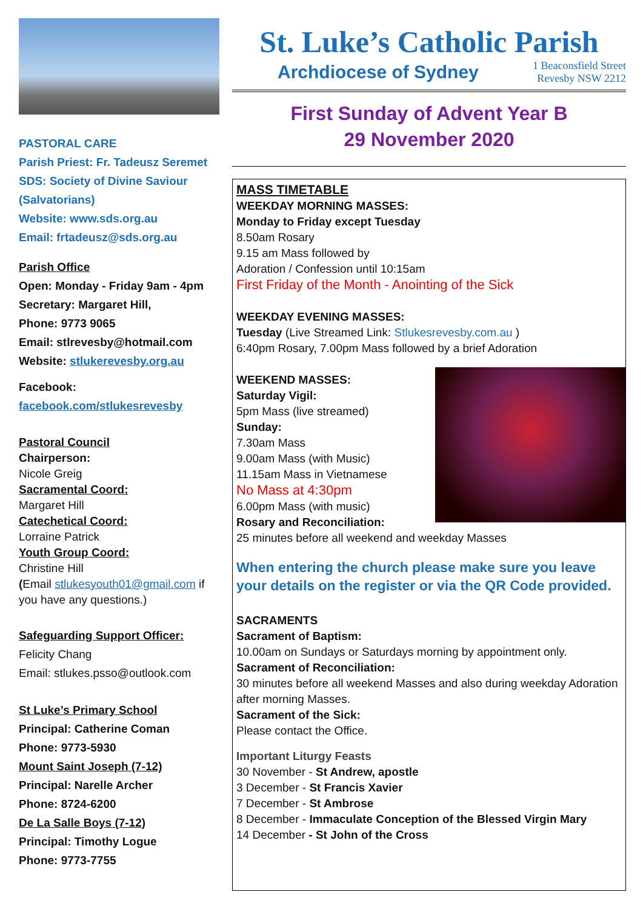PASTORAL CARE
Parish Priest: Fr. Tadeusz Seremet
SDS: Society of Divine Saviour (Salvatorians)
Website: www.sds.org.au
Email: frtadeusz@sds.org.au
Parish Office
Open: Monday - Friday 9am - 4pm
Secretary: Margaret Hill,
Phone: 9773 9065
Email: stlrevesby@hotmail.com
Website: stlukerevesby.org.au
Facebook:
facebook.com/stlukesrevesby
Pastoral Council
Chairperson:
Nicole Greig
Sacramental Coord:
Margaret Hill
Catechetical Coord:
Lorraine Patrick
Youth Group Coord:
Christine Hill
(Email stlukesyouth01@gmail.com if you have any questions.)
Safeguarding Support Officer:
Felicity Chang
Email: stlukes.psso@outlook.com
St Luke’s Primary School
Principal: Catherine Coman
Phone: 9773-5930
Mount Saint Joseph (7-12)
Principal: Narelle Archer
Phone: 8724-6200
De La Salle Boys (7-12)
Principal: Timothy Logue
Phone: 9773-7755
St. Luke’s Catholic Parish
Archdiocese of Sydney 1 Beaconsfield Street
Revesby NSW 2212
First Sunday of Advent Year B
29 November 2020
MASS TIMETABLE
WEEKDAY MORNING MASSES:
Monday to Friday except Tuesday
8.50am Rosary
9.15 am Mass followed by
Adoration / Confession until 10:15am
First Friday of the Month - Anointing of the Sick
WEEKDAY EVENING MASSES:
Tuesday (Live Streamed Link: Stlukesrevesby.com.au )
6:40pm Rosary, 7.00pm Mass followed by a brief Adoration
WEEKEND MASSES:
Saturday Vigil:
5pm Mass (live streamed)
Sunday:
7.30am Mass
9.00am Mass (with Music)
11.15am Mass in Vietnamese
No Mass at 4:30pm
6.00pm Mass (with music)
Rosary and Reconciliation:
25 minutes before all weekend and weekday Masses
When entering the church please make sure you leave your details on the register or via the QR Code provided.
SACRAMENTS
Sacrament of Baptism:
10.00am on Sundays or Saturdays morning by appointment only.
Sacrament of Reconciliation:
30 minutes before all weekend Masses and also during weekday Adoration after morning Masses.
Sacrament of the Sick:
Please contact the Office.
Important Liturgy Feasts
30 November - St Andrew, apostle
3 December - St Francis Xavier
7 December - St Ambrose
8 December - Immaculate Conception of the Blessed Virgin Mary
14 December - St John of the Cross